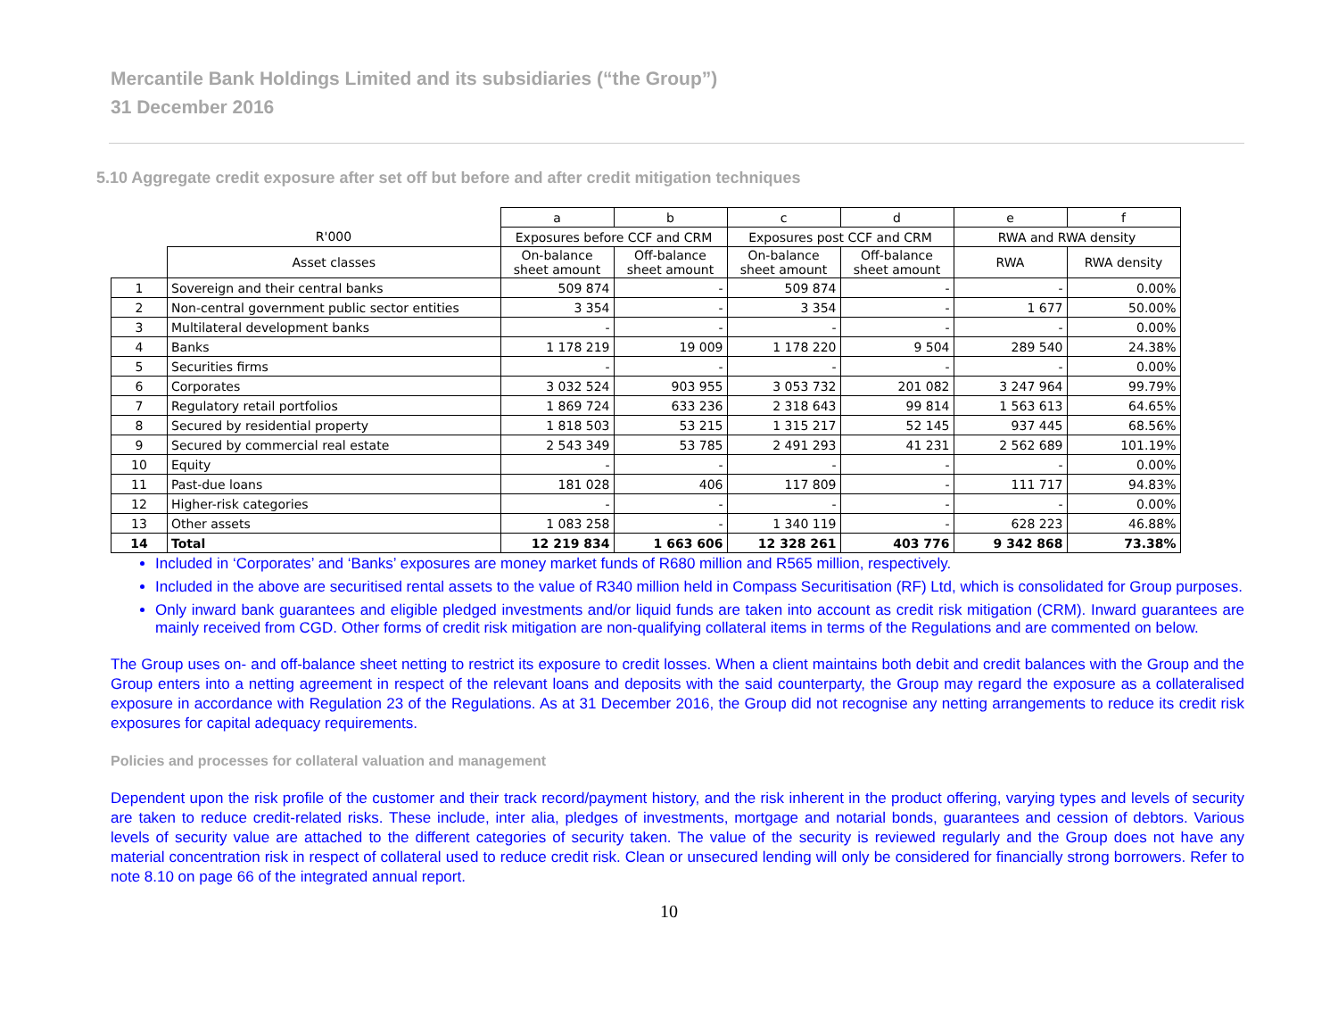Mercantile Bank Holdings Limited and its subsidiaries (“the Group”)
31 December 2016
5.10 Aggregate credit exposure after set off but before and after credit mitigation techniques
| | | a | b | c | d | e | f |
| --- | --- | --- | --- | --- | --- | --- | --- |
| | R'000 | Exposures before CCF and CRM | | Exposures post CCF and CRM | | RWA and RWA density | |
| | Asset classes | On-balance sheet amount | Off-balance sheet amount | On-balance sheet amount | Off-balance sheet amount | RWA | RWA density |
| 1 | Sovereign and their central banks | 509 874 | - | 509 874 | - | - | 0.00% |
| 2 | Non-central government public sector entities | 3 354 | - | 3 354 | - | 1 677 | 50.00% |
| 3 | Multilateral development banks | - | - | - | - | - | 0.00% |
| 4 | Banks | 1 178 219 | 19 009 | 1 178 220 | 9 504 | 289 540 | 24.38% |
| 5 | Securities firms | - | - | - | - | - | 0.00% |
| 6 | Corporates | 3 032 524 | 903 955 | 3 053 732 | 201 082 | 3 247 964 | 99.79% |
| 7 | Regulatory retail portfolios | 1 869 724 | 633 236 | 2 318 643 | 99 814 | 1 563 613 | 64.65% |
| 8 | Secured by residential property | 1 818 503 | 53 215 | 1 315 217 | 52 145 | 937 445 | 68.56% |
| 9 | Secured by commercial real estate | 2 543 349 | 53 785 | 2 491 293 | 41 231 | 2 562 689 | 101.19% |
| 10 | Equity | - | - | - | - | - | 0.00% |
| 11 | Past-due loans | 181 028 | 406 | 117 809 | - | 111 717 | 94.83% |
| 12 | Higher-risk categories | - | - | - | - | - | 0.00% |
| 13 | Other assets | 1 083 258 | - | 1 340 119 | - | 628 223 | 46.88% |
| 14 | Total | 12 219 834 | 1 663 606 | 12 328 261 | 403 776 | 9 342 868 | 73.38% |
Included in ‘Corporates’ and ‘Banks’ exposures are money market funds of R680 million and R565 million, respectively.
Included in the above are securitised rental assets to the value of R340 million held in Compass Securitisation (RF) Ltd, which is consolidated for Group purposes.
Only inward bank guarantees and eligible pledged investments and/or liquid funds are taken into account as credit risk mitigation (CRM). Inward guarantees are mainly received from CGD. Other forms of credit risk mitigation are non-qualifying collateral items in terms of the Regulations and are commented on below.
The Group uses on- and off-balance sheet netting to restrict its exposure to credit losses. When a client maintains both debit and credit balances with the Group and the Group enters into a netting agreement in respect of the relevant loans and deposits with the said counterparty, the Group may regard the exposure as a collateralised exposure in accordance with Regulation 23 of the Regulations. As at 31 December 2016, the Group did not recognise any netting arrangements to reduce its credit risk exposures for capital adequacy requirements.
Policies and processes for collateral valuation and management
Dependent upon the risk profile of the customer and their track record/payment history, and the risk inherent in the product offering, varying types and levels of security are taken to reduce credit-related risks. These include, inter alia, pledges of investments, mortgage and notarial bonds, guarantees and cession of debtors. Various levels of security value are attached to the different categories of security taken. The value of the security is reviewed regularly and the Group does not have any material concentration risk in respect of collateral used to reduce credit risk. Clean or unsecured lending will only be considered for financially strong borrowers. Refer to note 8.10 on page 66 of the integrated annual report.
10